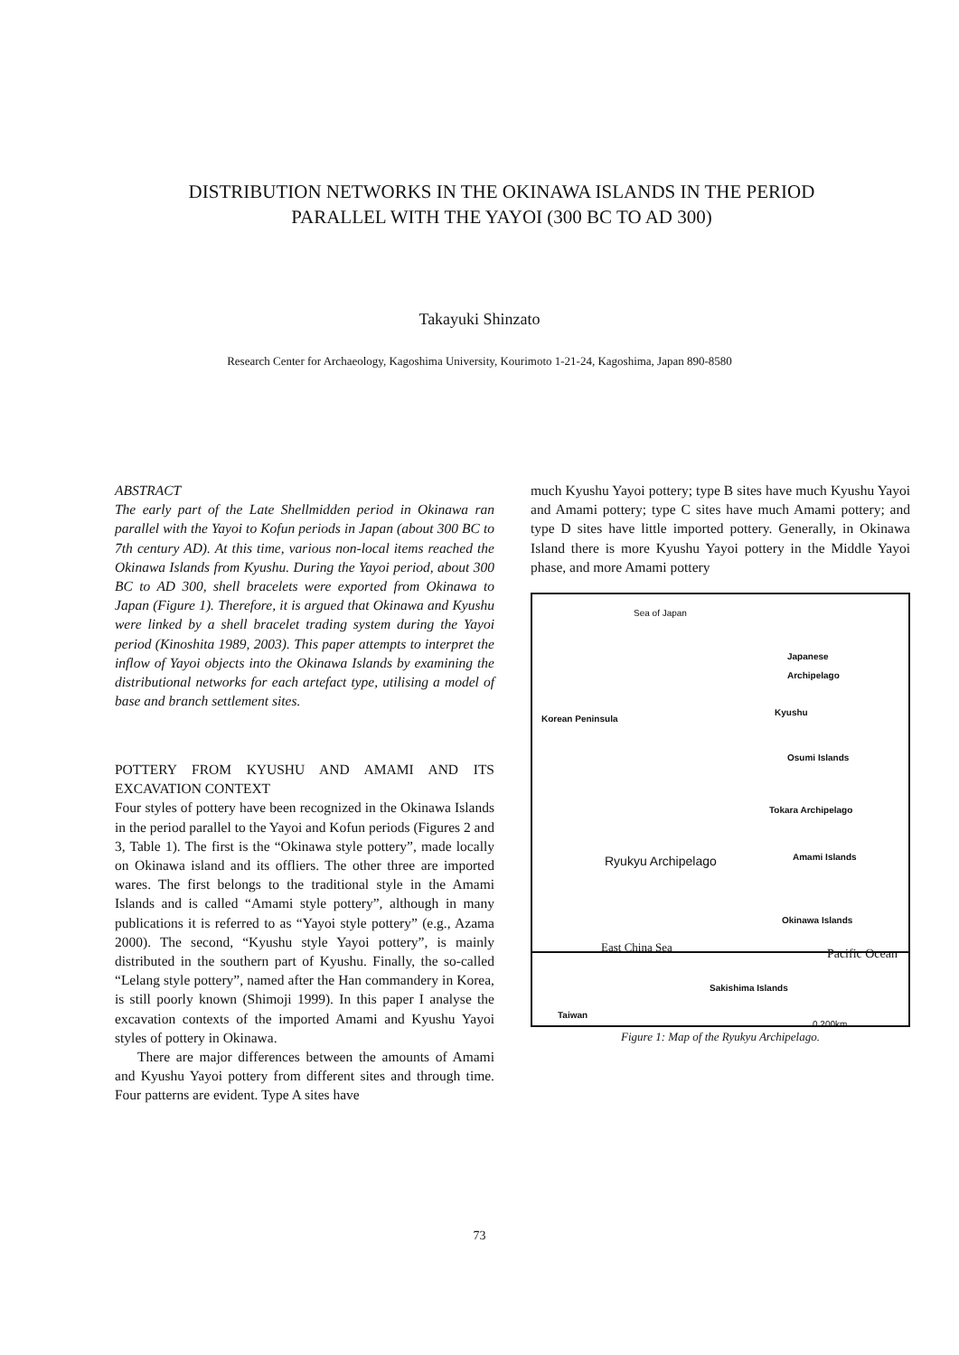DISTRIBUTION NETWORKS IN THE OKINAWA ISLANDS IN THE PERIOD PARALLEL WITH THE YAYOI (300 BC TO AD 300)
Takayuki Shinzato
Research Center for Archaeology, Kagoshima University, Kourimoto 1-21-24, Kagoshima, Japan 890-8580
ABSTRACT
The early part of the Late Shellmidden period in Okinawa ran parallel with the Yayoi to Kofun periods in Japan (about 300 BC to 7th century AD). At this time, various non-local items reached the Okinawa Islands from Kyushu. During the Yayoi period, about 300 BC to AD 300, shell bracelets were exported from Okinawa to Japan (Figure 1). Therefore, it is argued that Okinawa and Kyushu were linked by a shell bracelet trading system during the Yayoi period (Kinoshita 1989, 2003). This paper attempts to interpret the inflow of Yayoi objects into the Okinawa Islands by examining the distributional networks for each artefact type, utilising a model of base and branch settlement sites.
POTTERY FROM KYUSHU AND AMAMI AND ITS EXCAVATION CONTEXT
Four styles of pottery have been recognized in the Okinawa Islands in the period parallel to the Yayoi and Kofun periods (Figures 2 and 3, Table 1). The first is the “Okinawa style pottery”, made locally on Okinawa island and its offliers. The other three are imported wares. The first belongs to the traditional style in the Amami Islands and is called “Amami style pottery”, although in many publications it is referred to as “Yayoi style pottery” (e.g., Azama 2000). The second, “Kyushu style Yayoi pottery”, is mainly distributed in the southern part of Kyushu. Finally, the so-called “Lelang style pottery”, named after the Han commandery in Korea, is still poorly known (Shimoji 1999). In this paper I analyse the excavation contexts of the imported Amami and Kyushu Yayoi styles of pottery in Okinawa.
There are major differences between the amounts of Amami and Kyushu Yayoi pottery from different sites and through time. Four patterns are evident. Type A sites have
much Kyushu Yayoi pottery; type B sites have much Kyushu Yayoi and Amami pottery; type C sites have much Amami pottery; and type D sites have little imported pottery. Generally, in Okinawa Island there is more Kyushu Yayoi pottery in the Middle Yayoi phase, and more Amami pottery
Sea of Japan
Japanese
Archipelago
Korean Peninsula
Kyushu
Osumi Islands
Tokara Archipelago
Amami Islands Ryukyu Archipelago
Okinawa Islands
East China Sea
Pacific Ocean
Sakishima Islands
Taiwan
0 200km
Figure 1: Map of the Ryukyu Archipelago.
73